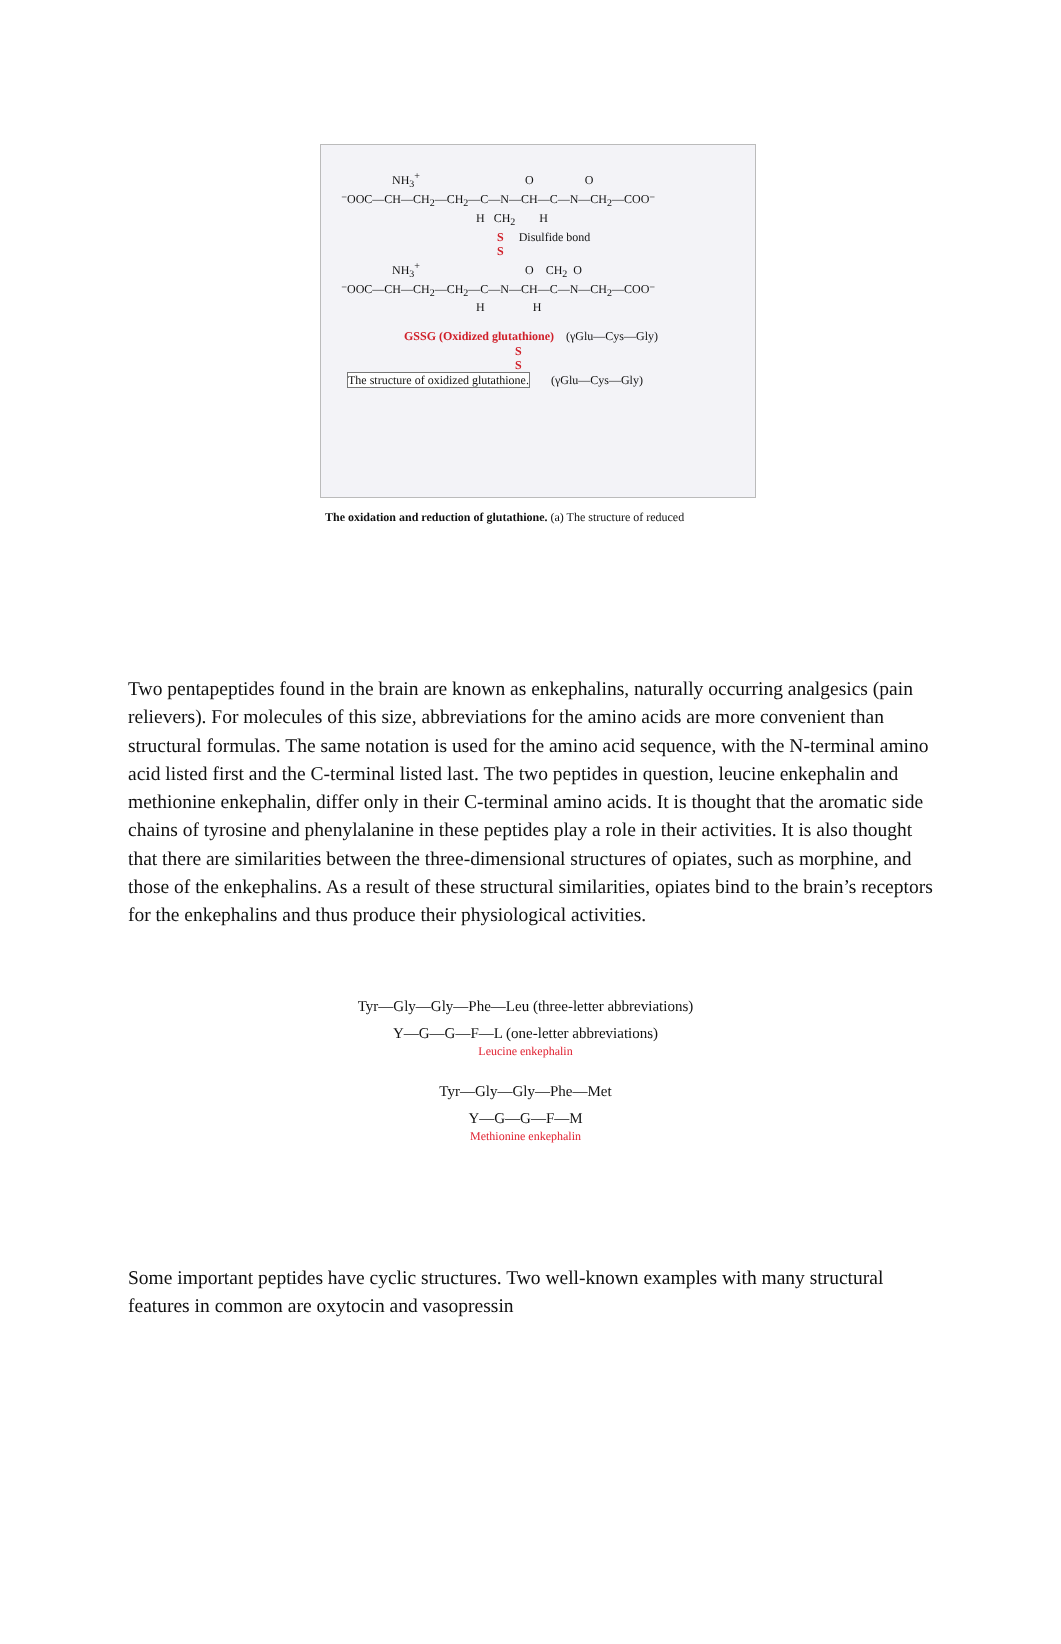NH3+                                   O                 O
⁻OOC—CH—CH2—CH2—C—N—CH—C—N—CH2—COO⁻
                                             H   CH2        H
                                                    S     Disulfide bond
                                                    S
                 NH3+                                   O    CH2  O
⁻OOC—CH—CH2—CH2—C—N—CH—C—N—CH2—COO⁻
                                             H                H

                     GSSG (Oxidized glutathione)    (γGlu—Cys—Gly)
                                                          S
                                                          S
  The structure of oxidized glutathione.       (γGlu—Cys—Gly)
The oxidation and reduction of glutathione. (a) The structure of reduced
Two pentapeptides found in the brain are known as enkephalins, naturally occurring analgesics (pain relievers). For molecules of this size, abbreviations for the amino acids are more convenient than structural formulas. The same notation is used for the amino acid sequence, with the N-terminal amino acid listed first and the C-terminal listed last. The two peptides in question, leucine enkephalin and methionine enkephalin, differ only in their C-terminal amino acids. It is thought that the aromatic side chains of tyrosine and phenylalanine in these peptides play a role in their activities. It is also thought that there are similarities between the three-dimensional structures of opiates, such as morphine, and those of the enkephalins. As a result of these structural similarities, opiates bind to the brain’s receptors for the enkephalins and thus produce their physiological activities.
Tyr—Gly—Gly—Phe—Leu (three-letter abbreviations)
Y—G—G—F—L (one-letter abbreviations)
Leucine enkephalin
Tyr—Gly—Gly—Phe—Met
Y—G—G—F—M
Methionine enkephalin
Some important peptides have cyclic structures. Two well-known examples with many structural features in common are oxytocin and vasopressin